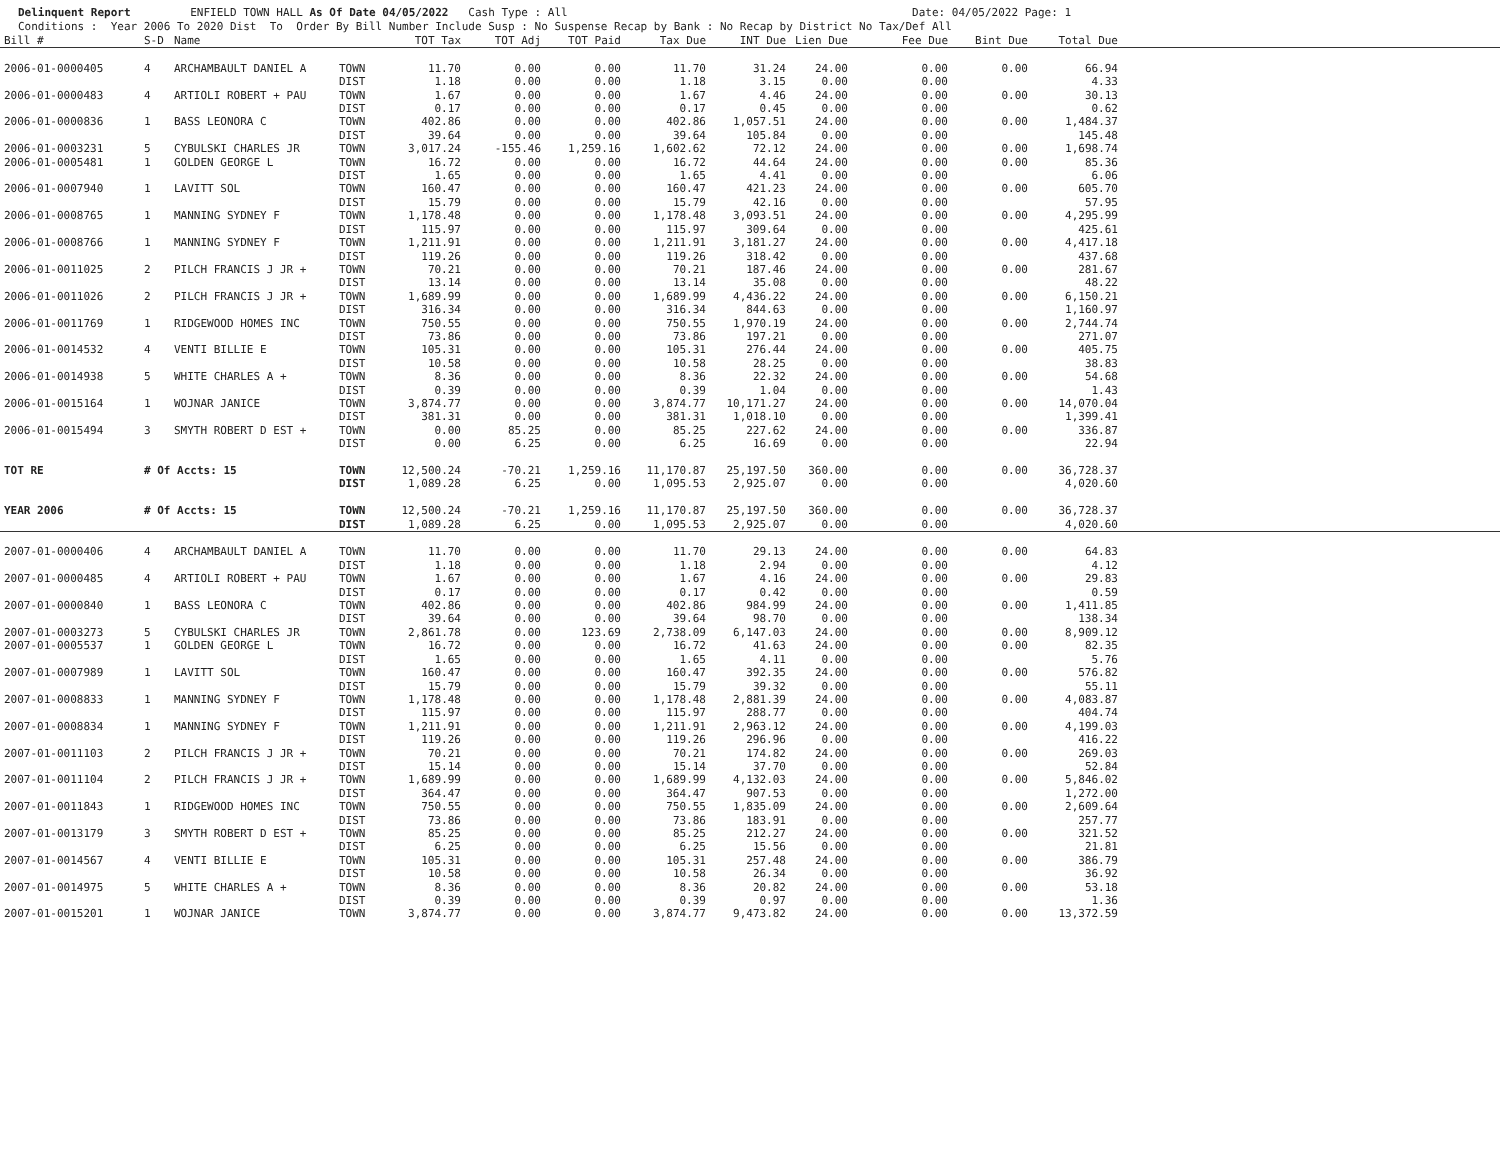Delinquent Report ENFIELD TOWN HALL As Of Date 04/05/2022 Cash Type : All Date: 04/05/2022 Page: 1 Conditions : Year 2006 To 2020 Dist To Order By Bill Number Include Susp : No Suspense Recap by Bank : No Recap by District No Tax/Def All
| Bill # | S-D | Name | | TOT Tax | TOT Adj | TOT Paid | Tax Due | INT Due | Lien Due | Fee Due | Bint Due | Total Due | |
| --- | --- | --- | --- | --- | --- | --- | --- | --- | --- | --- | --- | --- | --- |
| 2006-01-0000405 | 4 | ARCHAMBAULT DANIEL A | TOWN | 11.70 | 0.00 | 0.00 | 11.70 | 31.24 | 24.00 | 0.00 | 0.00 | 66.94 | |
| | | | DIST | 1.18 | 0.00 | 0.00 | 1.18 | 3.15 | 0.00 | 0.00 | | 4.33 | |
| 2006-01-0000483 | 4 | ARTIOLI ROBERT + PAU | TOWN | 1.67 | 0.00 | 0.00 | 1.67 | 4.46 | 24.00 | 0.00 | 0.00 | 30.13 | |
| | | | DIST | 0.17 | 0.00 | 0.00 | 0.17 | 0.45 | 0.00 | 0.00 | | 0.62 | |
| 2006-01-0000836 | 1 | BASS LEONORA C | TOWN | 402.86 | 0.00 | 0.00 | 402.86 | 1,057.51 | 24.00 | 0.00 | 0.00 | 1,484.37 | |
| | | | DIST | 39.64 | 0.00 | 0.00 | 39.64 | 105.84 | 0.00 | 0.00 | | 145.48 | |
| 2006-01-0003231 | 5 | CYBULSKI CHARLES JR | TOWN | 3,017.24 | -155.46 | 1,259.16 | 1,602.62 | 72.12 | 24.00 | 0.00 | 0.00 | 1,698.74 | |
| 2006-01-0005481 | 1 | GOLDEN GEORGE L | TOWN | 16.72 | 0.00 | 0.00 | 16.72 | 44.64 | 24.00 | 0.00 | 0.00 | 85.36 | |
| | | | DIST | 1.65 | 0.00 | 0.00 | 1.65 | 4.41 | 0.00 | 0.00 | | 6.06 | |
| 2006-01-0007940 | 1 | LAVITT SOL | TOWN | 160.47 | 0.00 | 0.00 | 160.47 | 421.23 | 24.00 | 0.00 | 0.00 | 605.70 | |
| | | | DIST | 15.79 | 0.00 | 0.00 | 15.79 | 42.16 | 0.00 | 0.00 | | 57.95 | |
| 2006-01-0008765 | 1 | MANNING SYDNEY F | TOWN | 1,178.48 | 0.00 | 0.00 | 1,178.48 | 3,093.51 | 24.00 | 0.00 | 0.00 | 4,295.99 | |
| | | | DIST | 115.97 | 0.00 | 0.00 | 115.97 | 309.64 | 0.00 | 0.00 | | 425.61 | |
| 2006-01-0008766 | 1 | MANNING SYDNEY F | TOWN | 1,211.91 | 0.00 | 0.00 | 1,211.91 | 3,181.27 | 24.00 | 0.00 | 0.00 | 4,417.18 | |
| | | | DIST | 119.26 | 0.00 | 0.00 | 119.26 | 318.42 | 0.00 | 0.00 | | 437.68 | |
| 2006-01-0011025 | 2 | PILCH FRANCIS J JR + | TOWN | 70.21 | 0.00 | 0.00 | 70.21 | 187.46 | 24.00 | 0.00 | 0.00 | 281.67 | |
| | | | DIST | 13.14 | 0.00 | 0.00 | 13.14 | 35.08 | 0.00 | 0.00 | | 48.22 | |
| 2006-01-0011026 | 2 | PILCH FRANCIS J JR + | TOWN | 1,689.99 | 0.00 | 0.00 | 1,689.99 | 4,436.22 | 24.00 | 0.00 | 0.00 | 6,150.21 | |
| | | | DIST | 316.34 | 0.00 | 0.00 | 316.34 | 844.63 | 0.00 | 0.00 | | 1,160.97 | |
| 2006-01-0011769 | 1 | RIDGEWOOD HOMES INC | TOWN | 750.55 | 0.00 | 0.00 | 750.55 | 1,970.19 | 24.00 | 0.00 | 0.00 | 2,744.74 | |
| | | | DIST | 73.86 | 0.00 | 0.00 | 73.86 | 197.21 | 0.00 | 0.00 | | 271.07 | |
| 2006-01-0014532 | 4 | VENTI BILLIE E | TOWN | 105.31 | 0.00 | 0.00 | 105.31 | 276.44 | 24.00 | 0.00 | 0.00 | 405.75 | |
| | | | DIST | 10.58 | 0.00 | 0.00 | 10.58 | 28.25 | 0.00 | 0.00 | | 38.83 | |
| 2006-01-0014938 | 5 | WHITE CHARLES A + | TOWN | 8.36 | 0.00 | 0.00 | 8.36 | 22.32 | 24.00 | 0.00 | 0.00 | 54.68 | |
| | | | DIST | 0.39 | 0.00 | 0.00 | 0.39 | 1.04 | 0.00 | 0.00 | | 1.43 | |
| 2006-01-0015164 | 1 | WOJNAR JANICE | TOWN | 3,874.77 | 0.00 | 0.00 | 3,874.77 | 10,171.27 | 24.00 | 0.00 | 0.00 | 14,070.04 | |
| | | | DIST | 381.31 | 0.00 | 0.00 | 381.31 | 1,018.10 | 0.00 | 0.00 | | 1,399.41 | |
| 2006-01-0015494 | 3 | SMYTH ROBERT D EST + | TOWN | 0.00 | 85.25 | 0.00 | 85.25 | 227.62 | 24.00 | 0.00 | 0.00 | 336.87 | |
| | | | DIST | 0.00 | 6.25 | 0.00 | 6.25 | 16.69 | 0.00 | 0.00 | | 22.94 | |
| TOT RE | # Of Accts: 15 | | TOWN | 12,500.24 | -70.21 | 1,259.16 | 11,170.87 | 25,197.50 | 360.00 | 0.00 | 0.00 | 36,728.37 | |
| | | | DIST | 1,089.28 | 6.25 | 0.00 | 1,095.53 | 2,925.07 | 0.00 | 0.00 | | 4,020.60 | |
| YEAR 2006 | # Of Accts: 15 | | TOWN | 12,500.24 | -70.21 | 1,259.16 | 11,170.87 | 25,197.50 | 360.00 | 0.00 | 0.00 | 36,728.37 | |
| | | | DIST | 1,089.28 | 6.25 | 0.00 | 1,095.53 | 2,925.07 | 0.00 | 0.00 | | 4,020.60 | |
| 2007-01-0000406 | 4 | ARCHAMBAULT DANIEL A | TOWN | 11.70 | 0.00 | 0.00 | 11.70 | 29.13 | 24.00 | 0.00 | 0.00 | 64.83 | |
| | | | DIST | 1.18 | 0.00 | 0.00 | 1.18 | 2.94 | 0.00 | 0.00 | | 4.12 | |
| 2007-01-0000485 | 4 | ARTIOLI ROBERT + PAU | TOWN | 1.67 | 0.00 | 0.00 | 1.67 | 4.16 | 24.00 | 0.00 | 0.00 | 29.83 | |
| | | | DIST | 0.17 | 0.00 | 0.00 | 0.17 | 0.42 | 0.00 | 0.00 | | 0.59 | |
| 2007-01-0000840 | 1 | BASS LEONORA C | TOWN | 402.86 | 0.00 | 0.00 | 402.86 | 984.99 | 24.00 | 0.00 | 0.00 | 1,411.85 | |
| | | | DIST | 39.64 | 0.00 | 0.00 | 39.64 | 98.70 | 0.00 | 0.00 | | 138.34 | |
| 2007-01-0003273 | 5 | CYBULSKI CHARLES JR | TOWN | 2,861.78 | 0.00 | 123.69 | 2,738.09 | 6,147.03 | 24.00 | 0.00 | 0.00 | 8,909.12 | |
| 2007-01-0005537 | 1 | GOLDEN GEORGE L | TOWN | 16.72 | 0.00 | 0.00 | 16.72 | 41.63 | 24.00 | 0.00 | 0.00 | 82.35 | |
| | | | DIST | 1.65 | 0.00 | 0.00 | 1.65 | 4.11 | 0.00 | 0.00 | | 5.76 | |
| 2007-01-0007989 | 1 | LAVITT SOL | TOWN | 160.47 | 0.00 | 0.00 | 160.47 | 392.35 | 24.00 | 0.00 | 0.00 | 576.82 | |
| | | | DIST | 15.79 | 0.00 | 0.00 | 15.79 | 39.32 | 0.00 | 0.00 | | 55.11 | |
| 2007-01-0008833 | 1 | MANNING SYDNEY F | TOWN | 1,178.48 | 0.00 | 0.00 | 1,178.48 | 2,881.39 | 24.00 | 0.00 | 0.00 | 4,083.87 | |
| | | | DIST | 115.97 | 0.00 | 0.00 | 115.97 | 288.77 | 0.00 | 0.00 | | 404.74 | |
| 2007-01-0008834 | 1 | MANNING SYDNEY F | TOWN | 1,211.91 | 0.00 | 0.00 | 1,211.91 | 2,963.12 | 24.00 | 0.00 | 0.00 | 4,199.03 | |
| | | | DIST | 119.26 | 0.00 | 0.00 | 119.26 | 296.96 | 0.00 | 0.00 | | 416.22 | |
| 2007-01-0011103 | 2 | PILCH FRANCIS J JR + | TOWN | 70.21 | 0.00 | 0.00 | 70.21 | 174.82 | 24.00 | 0.00 | 0.00 | 269.03 | |
| | | | DIST | 15.14 | 0.00 | 0.00 | 15.14 | 37.70 | 0.00 | 0.00 | | 52.84 | |
| 2007-01-0011104 | 2 | PILCH FRANCIS J JR + | TOWN | 1,689.99 | 0.00 | 0.00 | 1,689.99 | 4,132.03 | 24.00 | 0.00 | 0.00 | 5,846.02 | |
| | | | DIST | 364.47 | 0.00 | 0.00 | 364.47 | 907.53 | 0.00 | 0.00 | | 1,272.00 | |
| 2007-01-0011843 | 1 | RIDGEWOOD HOMES INC | TOWN | 750.55 | 0.00 | 0.00 | 750.55 | 1,835.09 | 24.00 | 0.00 | 0.00 | 2,609.64 | |
| | | | DIST | 73.86 | 0.00 | 0.00 | 73.86 | 183.91 | 0.00 | 0.00 | | 257.77 | |
| 2007-01-0013179 | 3 | SMYTH ROBERT D EST + | TOWN | 85.25 | 0.00 | 0.00 | 85.25 | 212.27 | 24.00 | 0.00 | 0.00 | 321.52 | |
| | | | DIST | 6.25 | 0.00 | 0.00 | 6.25 | 15.56 | 0.00 | 0.00 | | 21.81 | |
| 2007-01-0014567 | 4 | VENTI BILLIE E | TOWN | 105.31 | 0.00 | 0.00 | 105.31 | 257.48 | 24.00 | 0.00 | 0.00 | 386.79 | |
| | | | DIST | 10.58 | 0.00 | 0.00 | 10.58 | 26.34 | 0.00 | 0.00 | | 36.92 | |
| 2007-01-0014975 | 5 | WHITE CHARLES A + | TOWN | 8.36 | 0.00 | 0.00 | 8.36 | 20.82 | 24.00 | 0.00 | 0.00 | 53.18 | |
| | | | DIST | 0.39 | 0.00 | 0.00 | 0.39 | 0.97 | 0.00 | 0.00 | | 1.36 | |
| 2007-01-0015201 | 1 | WOJNAR JANICE | TOWN | 3,874.77 | 0.00 | 0.00 | 3,874.77 | 9,473.82 | 24.00 | 0.00 | 0.00 | 13,372.59 | |